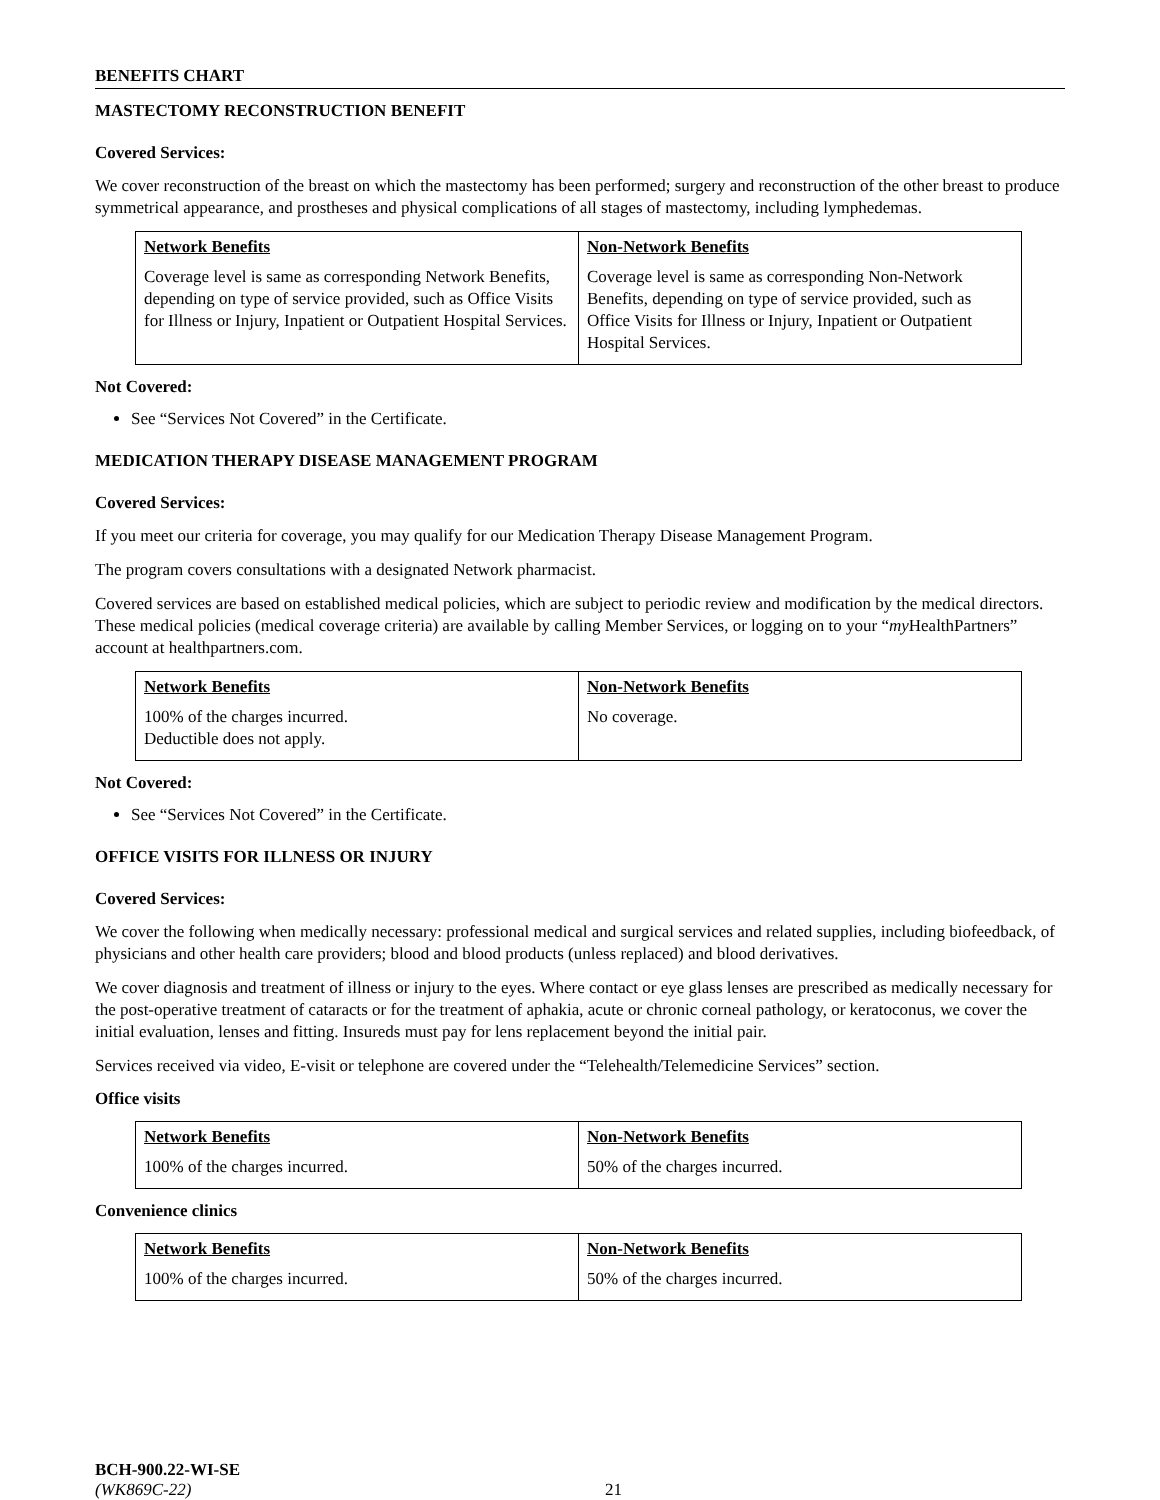BENEFITS CHART
MASTECTOMY RECONSTRUCTION BENEFIT
Covered Services:
We cover reconstruction of the breast on which the mastectomy has been performed; surgery and reconstruction of the other breast to produce symmetrical appearance, and prostheses and physical complications of all stages of mastectomy, including lymphedemas.
| Network Benefits | Non-Network Benefits |
| --- | --- |
| Coverage level is same as corresponding Network Benefits, depending on type of service provided, such as Office Visits for Illness or Injury, Inpatient or Outpatient Hospital Services. | Coverage level is same as corresponding Non-Network Benefits, depending on type of service provided, such as Office Visits for Illness or Injury, Inpatient or Outpatient Hospital Services. |
Not Covered:
See “Services Not Covered” in the Certificate.
MEDICATION THERAPY DISEASE MANAGEMENT PROGRAM
Covered Services:
If you meet our criteria for coverage, you may qualify for our Medication Therapy Disease Management Program.
The program covers consultations with a designated Network pharmacist.
Covered services are based on established medical policies, which are subject to periodic review and modification by the medical directors. These medical policies (medical coverage criteria) are available by calling Member Services, or logging on to your “my HealthPartners” account at healthpartners.com.
| Network Benefits | Non-Network Benefits |
| --- | --- |
| 100% of the charges incurred. Deductible does not apply. | No coverage. |
Not Covered:
See “Services Not Covered” in the Certificate.
OFFICE VISITS FOR ILLNESS OR INJURY
Covered Services:
We cover the following when medically necessary: professional medical and surgical services and related supplies, including biofeedback, of physicians and other health care providers; blood and blood products (unless replaced) and blood derivatives.
We cover diagnosis and treatment of illness or injury to the eyes. Where contact or eye glass lenses are prescribed as medically necessary for the post-operative treatment of cataracts or for the treatment of aphakia, acute or chronic corneal pathology, or keratoconus, we cover the initial evaluation, lenses and fitting. Insureds must pay for lens replacement beyond the initial pair.
Services received via video, E-visit or telephone are covered under the “Telehealth/Telemedicine Services” section.
Office visits
| Network Benefits | Non-Network Benefits |
| --- | --- |
| 100% of the charges incurred. | 50% of the charges incurred. |
Convenience clinics
| Network Benefits | Non-Network Benefits |
| --- | --- |
| 100% of the charges incurred. | 50% of the charges incurred. |
BCH-900.22-WI-SE
(WK869C-22)
21